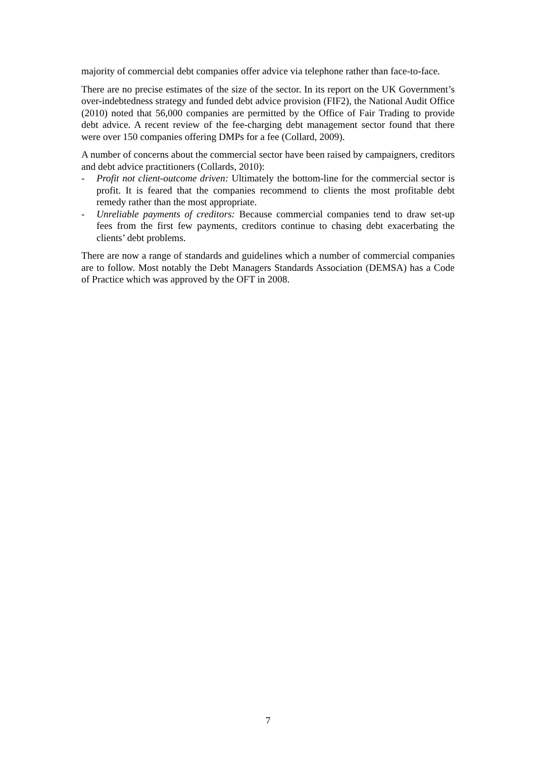majority of commercial debt companies offer advice via telephone rather than face-to-face.
There are no precise estimates of the size of the sector. In its report on the UK Government’s over-indebtedness strategy and funded debt advice provision (FIF2), the National Audit Office (2010) noted that 56,000 companies are permitted by the Office of Fair Trading to provide debt advice. A recent review of the fee-charging debt management sector found that there were over 150 companies offering DMPs for a fee (Collard, 2009).
A number of concerns about the commercial sector have been raised by campaigners, creditors and debt advice practitioners (Collards, 2010):
- Profit not client-outcome driven: Ultimately the bottom-line for the commercial sector is profit. It is feared that the companies recommend to clients the most profitable debt remedy rather than the most appropriate.
- Unreliable payments of creditors: Because commercial companies tend to draw set-up fees from the first few payments, creditors continue to chasing debt exacerbating the clients’ debt problems.
There are now a range of standards and guidelines which a number of commercial companies are to follow. Most notably the Debt Managers Standards Association (DEMSA) has a Code of Practice which was approved by the OFT in 2008.
7